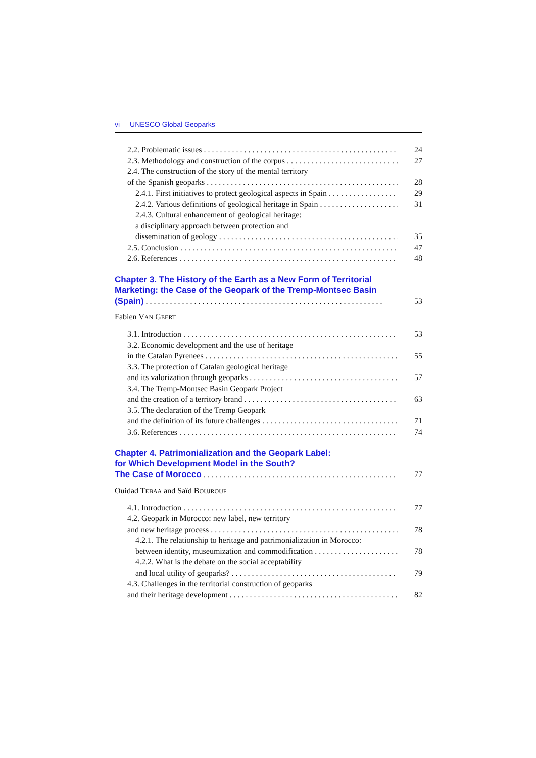vi UNESCO Global Geoparks
2.2. Problematic issues 24
2.3. Methodology and construction of the corpus 27
2.4. The construction of the story of the mental territory
of the Spanish geoparks 28
2.4.1. First initiatives to protect geological aspects in Spain 29
2.4.2. Various definitions of geological heritage in Spain 31
2.4.3. Cultural enhancement of geological heritage:
a disciplinary approach between protection and
dissemination of geology 35
2.5. Conclusion 47
2.6. References 48
Chapter 3. The History of the Earth as a New Form of Territorial
Marketing: the Case of the Geopark of the Tremp-Montsec Basin
(Spain) 53
Fabien VAN GEERT
3.1. Introduction 53
3.2. Economic development and the use of heritage
in the Catalan Pyrenees 55
3.3. The protection of Catalan geological heritage
and its valorization through geoparks 57
3.4. The Tremp-Montsec Basin Geopark Project
and the creation of a territory brand 63
3.5. The declaration of the Tremp Geopark
and the definition of its future challenges 71
3.6. References 74
Chapter 4. Patrimonialization and the Geopark Label:
for Which Development Model in the South?
The Case of Morocco 77
Ouidad TEBAA and Saïd BOUJROUF
4.1. Introduction 77
4.2. Geopark in Morocco: new label, new territory
and new heritage process 78
4.2.1. The relationship to heritage and patrimonialization in Morocco:
between identity, museumization and commodification 78
4.2.2. What is the debate on the social acceptability
and local utility of geoparks? 79
4.3. Challenges in the territorial construction of geoparks
and their heritage development 82